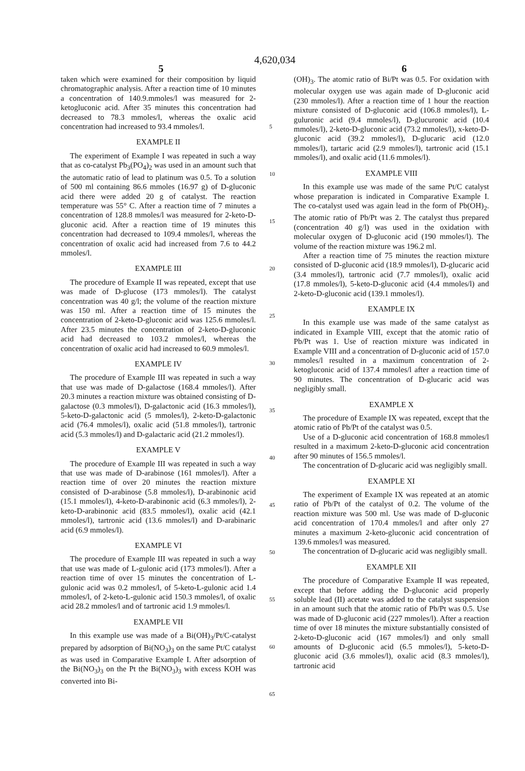4,620,034
5 6
taken which were examined for their composition by liquid chromatographic analysis. After a reaction time of 10 minutes a concentration of 140.9.mmoles/l was measured for 2-ketogluconic acid. After 35 minutes this concentration had decreased to 78.3 mmoles/l, whereas the oxalic acid concentration had increased to 93.4 mmoles/l.
EXAMPLE II
The experiment of Example I was repeated in such a way that as co-catalyst Pb<sub>3</sub>(PO<sub>4</sub>)<sub>2</sub> was used in an amount such that the automatic ratio of lead to platinum was 0.5. To a solution of 500 ml containing 86.6 mmoles (16.97 g) of D-gluconic acid there were added 20 g of catalyst. The reaction temperature was 55° C. After a reaction time of 7 minutes a concentration of 128.8 mmoles/l was measured for 2-keto-D-gluconic acid. After a reaction time of 19 minutes this concentration had decreased to 109.4 mmoles/l, whereas the concentration of oxalic acid had increased from 7.6 to 44.2 mmoles/l.
EXAMPLE III
The procedure of Example II was repeated, except that use was made of D-glucose (173 mmoles/l). The catalyst concentration was 40 g/l; the volume of the reaction mixture was 150 ml. After a reaction time of 15 minutes the concentration of 2-keto-D-gluconic acid was 125.6 mmoles/l. After 23.5 minutes the concentration of 2-keto-D-gluconic acid had decreased to 103.2 mmoles/l, whereas the concentration of oxalic acid had increased to 60.9 mmoles/l.
EXAMPLE IV
The procedure of Example III was repeated in such a way that use was made of D-galactose (168.4 mmoles/l). After 20.3 minutes a reaction mixture was obtained consisting of D-galactose (0.3 mmoles/l), D-galactonic acid (16.3 mmoles/l), 5-keto-D-galactonic acid (5 mmoles/l), 2-keto-D-galactonic acid (76.4 mmoles/l), oxalic acid (51.8 mmoles/l), tartronic acid (5.3 mmoles/l) and D-galactaric acid (21.2 mmoles/l).
EXAMPLE V
The procedure of Example III was repeated in such a way that use was made of D-arabinose (161 mmoles/l). After a reaction time of over 20 minutes the reaction mixture consisted of D-arabinose (5.8 mmoles/l), D-arabinonic acid (15.1 mmoles/l), 4-keto-D-arabinonic acid (6.3 mmoles/l), 2-keto-D-arabinonic acid (83.5 mmoles/l), oxalic acid (42.1 mmoles/l), tartronic acid (13.6 mmoles/l) and D-arabinaric acid (6.9 mmoles/l).
EXAMPLE VI
The procedure of Example III was repeated in such a way that use was made of L-gulonic acid (173 mmoles/l). After a reaction time of over 15 minutes the concentration of L-gulonic acid was 0.2 mmoles/l, of 5-keto-L-gulonic acid 1.4 mmoles/l, of 2-keto-L-gulonic acid 150.3 mmoles/l, of oxalic acid 28.2 mmoles/l and of tartronic acid 1.9 mmoles/l.
EXAMPLE VII
In this example use was made of a Bi(OH)<sub>3</sub>/Pt/C-catalyst prepared by adsorption of Bi(NO<sub>3</sub>)<sub>3</sub> on the same Pt/C catalyst as was used in Comparative Example I. After adsorption of the Bi(NO<sub>3</sub>)<sub>3</sub> on the Pt the Bi(NO<sub>3</sub>)<sub>3</sub> with excess KOH was converted into Bi-
5
10
15
20
25
30
35
40
45
50
55
60
65
(OH)<sub>3</sub>. The atomic ratio of Bi/Pt was 0.5. For oxidation with molecular oxygen use was again made of D-gluconic acid (230 mmoles/l). After a reaction time of 1 hour the reaction mixture consisted of D-gluconic acid (106.8 mmoles/l), L-guluronic acid (9.4 mmoles/l), D-glucuronic acid (10.4 mmoles/l), 2-keto-D-gluconic acid (73.2 mmoles/l), x-keto-D-gluconic acid (39.2 mmoles/l), D-glucaric acid (12.0 mmoles/l), tartaric acid (2.9 mmoles/l), tartronic acid (15.1 mmoles/l), and oxalic acid (11.6 mmoles/l).
EXAMPLE VIII
In this example use was made of the same Pt/C catalyst whose preparation is indicated in Comparative Example I. The co-catalyst used was again lead in the form of Pb(OH)<sub>2</sub>. The atomic ratio of Pb/Pt was 2. The catalyst thus prepared (concentration 40 g/l) was used in the oxidation with molecular oxygen of D-gluconic acid (190 mmoles/l). The volume of the reaction mixture was 196.2 ml.
After a reaction time of 75 minutes the reaction mixture consisted of D-gluconic acid (18.9 mmoles/l), D-glucaric acid (3.4 mmoles/l), tartronic acid (7.7 mmoles/l), oxalic acid (17.8 mmoles/l), 5-keto-D-gluconic acid (4.4 mmoles/l) and 2-keto-D-gluconic acid (139.1 mmoles/l).
EXAMPLE IX
In this example use was made of the same catalyst as indicated in Example VIII, except that the atomic ratio of Pb/Pt was 1. Use of reaction mixture was indicated in Example VIII and a concentration of D-gluconic acid of 157.0 mmoles/l resulted in a maximum concentration of 2-ketogluconic acid of 137.4 mmoles/l after a reaction time of 90 minutes. The concentration of D-glucaric acid was negligibly small.
EXAMPLE X
The procedure of Example IX was repeated, except that the atomic ratio of Pb/Pt of the catalyst was 0.5.
Use of a D-gluconic acid concentration of 168.8 mmoles/l resulted in a maximum 2-keto-D-gluconic acid concentration after 90 minutes of 156.5 mmoles/l.
The concentration of D-glucaric acid was negligibly small.
EXAMPLE XI
The experiment of Example IX was repeated at an atomic ratio of Pb/Pt of the catalyst of 0.2. The volume of the reaction mixture was 500 ml. Use was made of D-gluconic acid concentration of 170.4 mmoles/l and after only 27 minutes a maximum 2-keto-gluconic acid concentration of 139.6 mmoles/l was measured.
The concentration of D-glucaric acid was negligibly small.
EXAMPLE XII
The procedure of Comparative Example II was repeated, except that before adding the D-gluconic acid properly soluble lead (II) acetate was added to the catalyst suspension in an amount such that the atomic ratio of Pb/Pt was 0.5. Use was made of D-gluconic acid (227 mmoles/l). After a reaction time of over 18 minutes the mixture substantially consisted of 2-keto-D-gluconic acid (167 mmoles/l) and only small amounts of D-gluconic acid (6.5 mmoles/l), 5-keto-D-gluconic acid (3.6 mmoles/l), oxalic acid (8.3 mmoles/l), tartronic acid